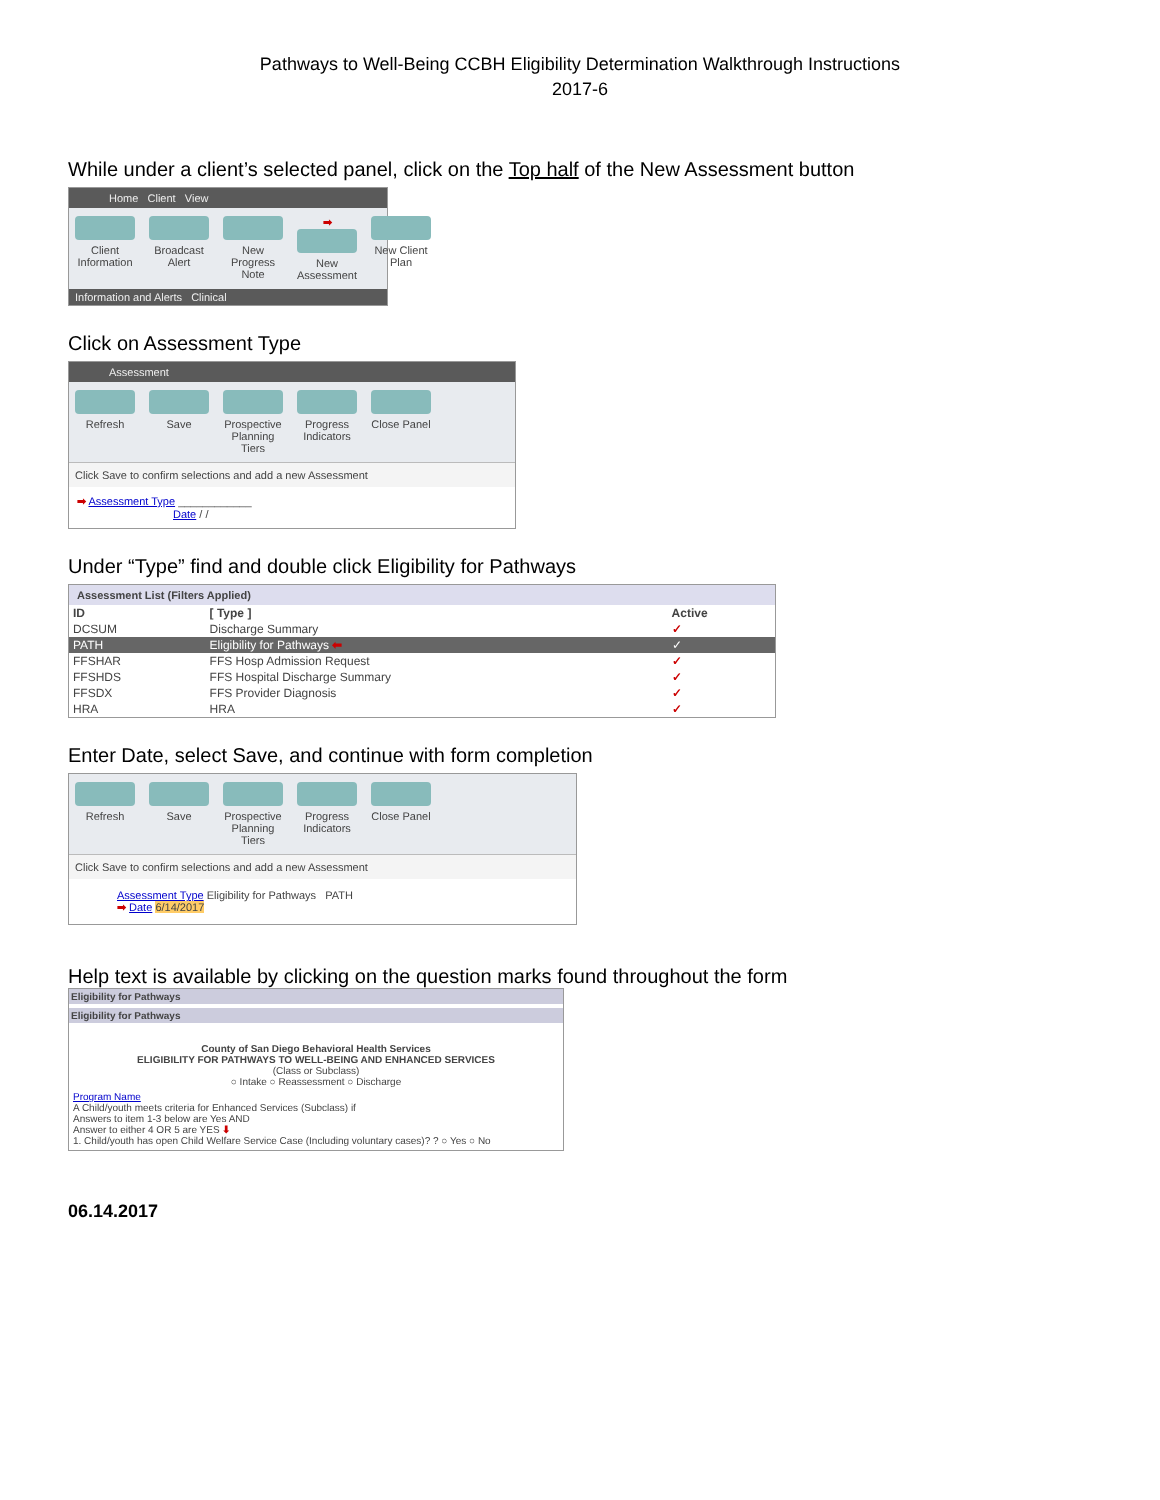Pathways to Well-Being CCBH Eligibility Determination Walkthrough Instructions
2017-6
While under a client’s selected panel, click on the Top half of the New Assessment button
Home Client View
Client Information
Broadcast Alert
New Progress Note
➡
New Assessment
New Client Plan
Information and Alerts Clinical
Click on Assessment Type
Assessment
Refresh Save Prospective Planning Tiers
Progress Indicators
Close Panel
Click Save to confirm selections and add a new Assessment
➡ Assessment Type ____________
Date / /
Under “Type” find and double click Eligibility for Pathways
Assessment List (Filters Applied)
| ID | [ Type ] | Active |
| --- | --- | --- |
| DCSUM | Discharge Summary | ✓ |
| PATH | Eligibility for Pathways ⬅ | ✓ |
| FFSHAR | FFS Hosp Admission Request | ✓ |
| FFSHDS | FFS Hospital Discharge Summary | ✓ |
| FFSDX | FFS Provider Diagnosis | ✓ |
| HRA | HRA | ✓ |
Enter Date, select Save, and continue with form completion
Refresh Save Prospective Planning Tiers
Progress Indicators
Close Panel
Click Save to confirm selections and add a new Assessment
Assessment Type Eligibility for Pathways PATH
➡ Date 6/14/2017
Help text is available by clicking on the question marks found throughout the form
Eligibility for Pathways
Eligibility for Pathways
County of San Diego Behavioral Health Services
ELIGIBILITY FOR PATHWAYS TO WELL-BEING AND ENHANCED SERVICES
(Class or Subclass)
○ Intake ○ Reassessment ○ Discharge
Program Name
A Child/youth meets criteria for Enhanced Services (Subclass) if
Answers to item 1-3 below are Yes AND
Answer to either 4 OR 5 are YES ⬇
1. Child/youth has open Child Welfare Service Case (Including voluntary cases)? ? ○ Yes ○ No
06.14.2017